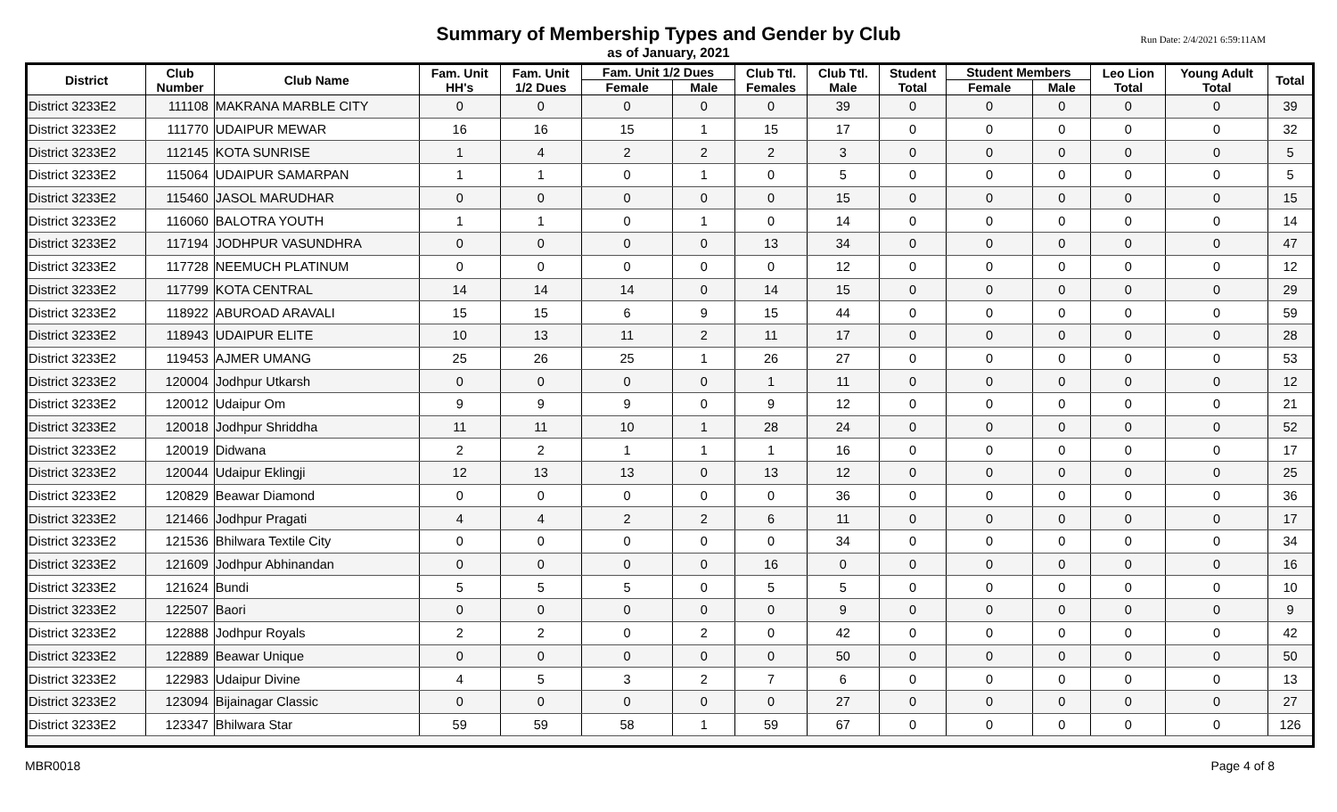Summary of Membership Types and Gender by Club
as of January, 2021
Run Date: 2/4/2021 6:59:11AM
| District | Club Number | Club Name | Fam. Unit HH's | Fam. Unit 1/2 Dues | Fam. Unit 1/2 Dues | | Club Ttl. Females | Club Ttl. Male | Student Total | Student Members | | Leo Lion Total | Young Adult Total | Total |
| --- | --- | --- | --- | --- | --- | --- | --- | --- | --- | --- | --- | --- | --- | --- |
| | | | | | Female | Male | | | | Female | Male | | | |
| District 3233E2 | 111108 | MAKRANA MARBLE CITY | 0 | 0 | 0 | 0 | 0 | 39 | 0 | 0 | 0 | 0 | 0 | 39 |
| District 3233E2 | 111770 | UDAIPUR MEWAR | 16 | 16 | 15 | 1 | 15 | 17 | 0 | 0 | 0 | 0 | 0 | 32 |
| District 3233E2 | 112145 | KOTA SUNRISE | 1 | 4 | 2 | 2 | 2 | 3 | 0 | 0 | 0 | 0 | 0 | 5 |
| District 3233E2 | 115064 | UDAIPUR SAMARPAN | 1 | 1 | 0 | 1 | 0 | 5 | 0 | 0 | 0 | 0 | 0 | 5 |
| District 3233E2 | 115460 | JASOL MARUDHAR | 0 | 0 | 0 | 0 | 0 | 15 | 0 | 0 | 0 | 0 | 0 | 15 |
| District 3233E2 | 116060 | BALOTRA YOUTH | 1 | 1 | 0 | 1 | 0 | 14 | 0 | 0 | 0 | 0 | 0 | 14 |
| District 3233E2 | 117194 | JODHPUR VASUNDHRA | 0 | 0 | 0 | 0 | 13 | 34 | 0 | 0 | 0 | 0 | 0 | 47 |
| District 3233E2 | 117728 | NEEMUCH PLATINUM | 0 | 0 | 0 | 0 | 0 | 12 | 0 | 0 | 0 | 0 | 0 | 12 |
| District 3233E2 | 117799 | KOTA CENTRAL | 14 | 14 | 14 | 0 | 14 | 15 | 0 | 0 | 0 | 0 | 0 | 29 |
| District 3233E2 | 118922 | ABUROAD ARAVALI | 15 | 15 | 6 | 9 | 15 | 44 | 0 | 0 | 0 | 0 | 0 | 59 |
| District 3233E2 | 118943 | UDAIPUR ELITE | 10 | 13 | 11 | 2 | 11 | 17 | 0 | 0 | 0 | 0 | 0 | 28 |
| District 3233E2 | 119453 | AJMER UMANG | 25 | 26 | 25 | 1 | 26 | 27 | 0 | 0 | 0 | 0 | 0 | 53 |
| District 3233E2 | 120004 | Jodhpur Utkarsh | 0 | 0 | 0 | 0 | 1 | 11 | 0 | 0 | 0 | 0 | 0 | 12 |
| District 3233E2 | 120012 | Udaipur Om | 9 | 9 | 9 | 0 | 9 | 12 | 0 | 0 | 0 | 0 | 0 | 21 |
| District 3233E2 | 120018 | Jodhpur Shriddha | 11 | 11 | 10 | 1 | 28 | 24 | 0 | 0 | 0 | 0 | 0 | 52 |
| District 3233E2 | 120019 | Didwana | 2 | 2 | 1 | 1 | 1 | 16 | 0 | 0 | 0 | 0 | 0 | 17 |
| District 3233E2 | 120044 | Udaipur Eklingji | 12 | 13 | 13 | 0 | 13 | 12 | 0 | 0 | 0 | 0 | 0 | 25 |
| District 3233E2 | 120829 | Beawar Diamond | 0 | 0 | 0 | 0 | 0 | 36 | 0 | 0 | 0 | 0 | 0 | 36 |
| District 3233E2 | 121466 | Jodhpur Pragati | 4 | 4 | 2 | 2 | 6 | 11 | 0 | 0 | 0 | 0 | 0 | 17 |
| District 3233E2 | 121536 | Bhilwara Textile City | 0 | 0 | 0 | 0 | 0 | 34 | 0 | 0 | 0 | 0 | 0 | 34 |
| District 3233E2 | 121609 | Jodhpur Abhinandan | 0 | 0 | 0 | 0 | 16 | 0 | 0 | 0 | 0 | 0 | 0 | 16 |
| District 3233E2 | 121624 | Bundi | 5 | 5 | 5 | 0 | 5 | 5 | 0 | 0 | 0 | 0 | 0 | 10 |
| District 3233E2 | 122507 | Baori | 0 | 0 | 0 | 0 | 0 | 9 | 0 | 0 | 0 | 0 | 0 | 9 |
| District 3233E2 | 122888 | Jodhpur Royals | 2 | 2 | 0 | 2 | 0 | 42 | 0 | 0 | 0 | 0 | 0 | 42 |
| District 3233E2 | 122889 | Beawar Unique | 0 | 0 | 0 | 0 | 0 | 50 | 0 | 0 | 0 | 0 | 0 | 50 |
| District 3233E2 | 122983 | Udaipur Divine | 4 | 5 | 3 | 2 | 7 | 6 | 0 | 0 | 0 | 0 | 0 | 13 |
| District 3233E2 | 123094 | Bijainagar Classic | 0 | 0 | 0 | 0 | 0 | 27 | 0 | 0 | 0 | 0 | 0 | 27 |
| District 3233E2 | 123347 | Bhilwara Star | 59 | 59 | 58 | 1 | 59 | 67 | 0 | 0 | 0 | 0 | 0 | 126 |
MBR0018 Page 4 of 8